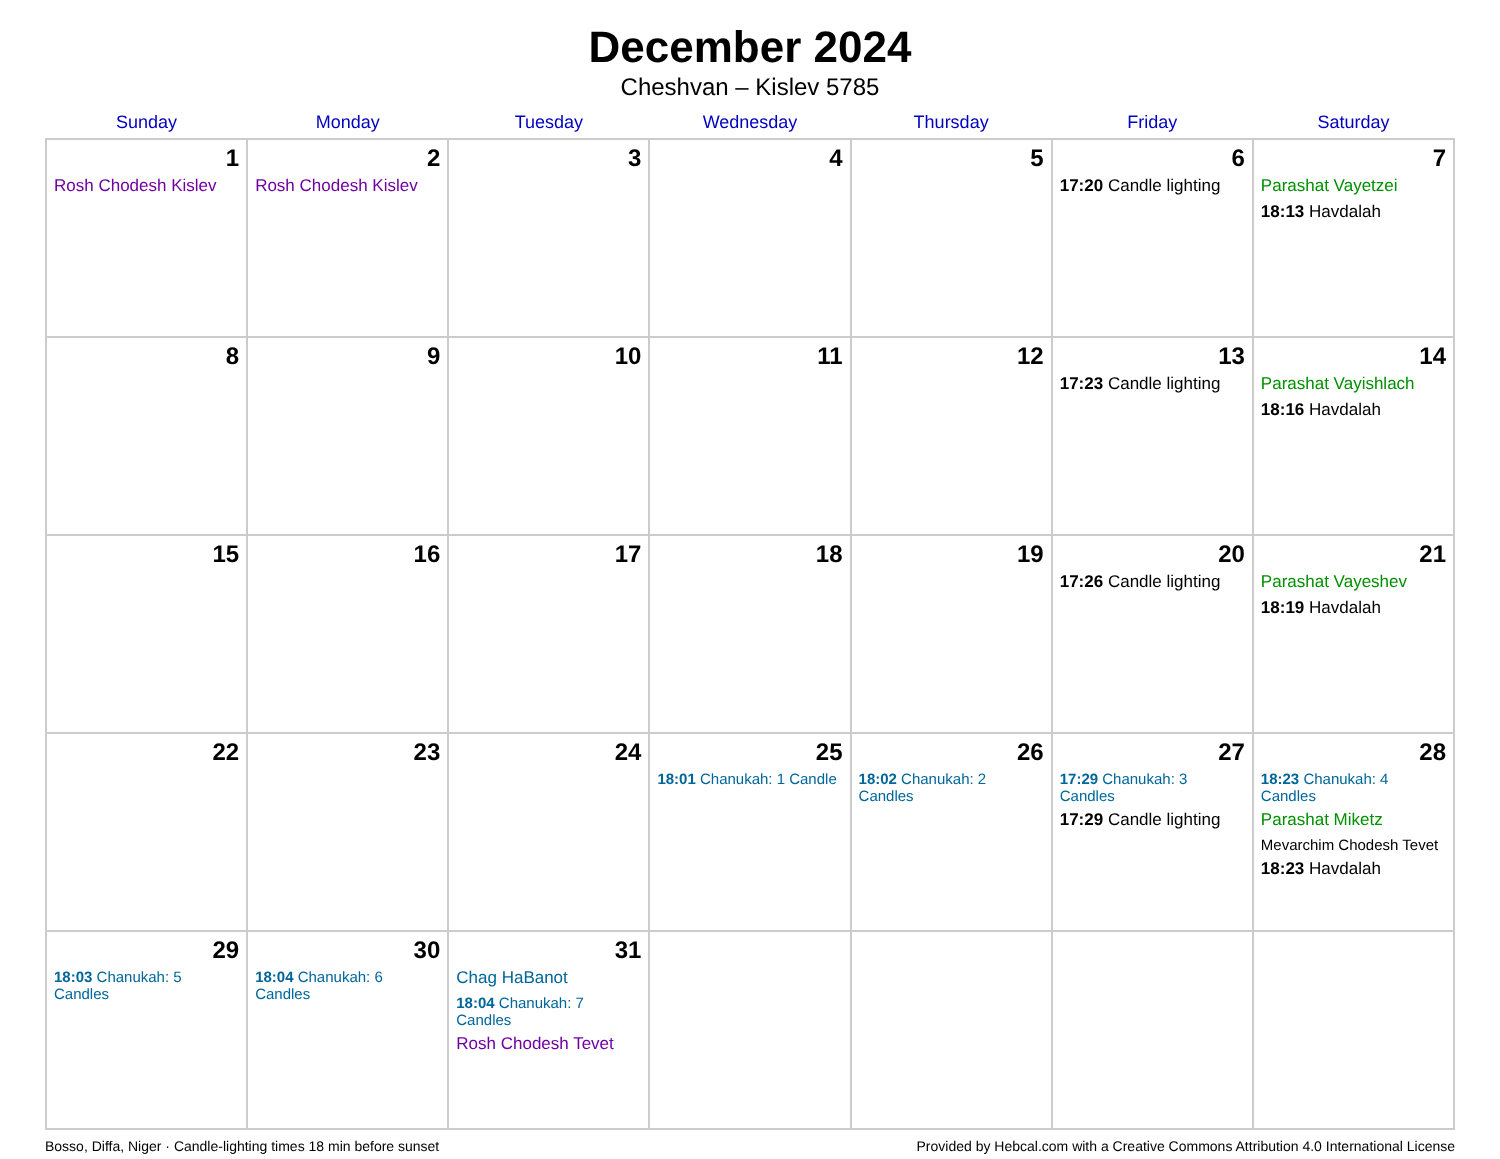December 2024
Cheshvan – Kislev 5785
| Sunday | Monday | Tuesday | Wednesday | Thursday | Friday | Saturday |
| --- | --- | --- | --- | --- | --- | --- |
| 1 Rosh Chodesh Kislev | 2 Rosh Chodesh Kislev | 3 | 4 | 5 | 6 17:20 Candle lighting | 7 Parashat Vayetzei 18:13 Havdalah |
| 8 | 9 | 10 | 11 | 12 | 13 17:23 Candle lighting | 14 Parashat Vayishlach 18:16 Havdalah |
| 15 | 16 | 17 | 18 | 19 | 20 17:26 Candle lighting | 21 Parashat Vayeshev 18:19 Havdalah |
| 22 | 23 | 24 | 25 18:01 Chanukah: 1 Candle | 26 18:02 Chanukah: 2 Candles | 27 17:29 Chanukah: 3 Candles 17:29 Candle lighting | 28 18:23 Chanukah: 4 Candles Parashat Miketz Mevarchim Chodesh Tevet 18:23 Havdalah |
| 29 18:03 Chanukah: 5 Candles | 30 18:04 Chanukah: 6 Candles | 31 Chag HaBanot 18:04 Chanukah: 7 Candles Rosh Chodesh Tevet | | | | |
Bosso, Diffa, Niger · Candle-lighting times 18 min before sunset Provided by Hebcal.com with a Creative Commons Attribution 4.0 International License